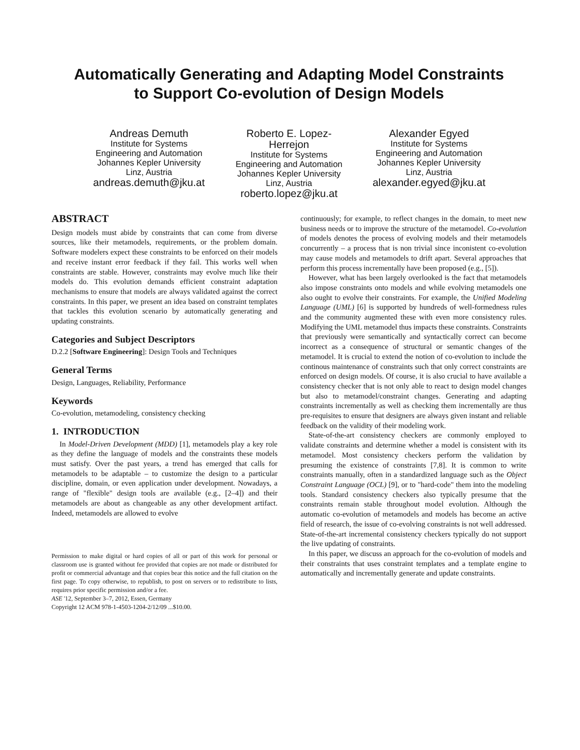Automatically Generating and Adapting Model Constraints
to Support Co-evolution of Design Models
Andreas Demuth
Institute for Systems Engineering and Automation
Johannes Kepler University
Linz, Austria
andreas.demuth@jku.at
Roberto E. Lopez-Herrejon
Institute for Systems
Engineering and Automation
Johannes Kepler University
Linz, Austria
roberto.lopez@jku.at
Alexander Egyed
Institute for Systems Engineering and Automation
Johannes Kepler University
Linz, Austria
alexander.egyed@jku.at
ABSTRACT
Design models must abide by constraints that can come from diverse sources, like their metamodels, requirements, or the problem domain. Software modelers expect these constraints to be enforced on their models and receive instant error feedback if they fail. This works well when constraints are stable. However, constraints may evolve much like their models do. This evolution demands efficient constraint adaptation mechanisms to ensure that models are always validated against the correct constraints. In this paper, we present an idea based on constraint templates that tackles this evolution scenario by automatically generating and updating constraints.
Categories and Subject Descriptors
D.2.2 [Software Engineering]: Design Tools and Techniques
General Terms
Design, Languages, Reliability, Performance
Keywords
Co-evolution, metamodeling, consistency checking
1. INTRODUCTION
In Model-Driven Development (MDD) [1], metamodels play a key role as they define the language of models and the constraints these models must satisfy. Over the past years, a trend has emerged that calls for metamodels to be adaptable – to customize the design to a particular discipline, domain, or even application under development. Nowadays, a range of "flexible" design tools are available (e.g., [2–4]) and their metamodels are about as changeable as any other development artifact. Indeed, metamodels are allowed to evolve
Permission to make digital or hard copies of all or part of this work for personal or classroom use is granted without fee provided that copies are not made or distributed for profit or commercial advantage and that copies bear this notice and the full citation on the first page. To copy otherwise, to republish, to post on servers or to redistribute to lists, requires prior specific permission and/or a fee.
ASE '12, September 3–7, 2012, Essen, Germany
Copyright 12 ACM 978-1-4503-1204-2/12/09 ...$10.00.
continuously; for example, to reflect changes in the domain, to meet new business needs or to improve the structure of the metamodel. Co-evolution of models denotes the process of evolving models and their metamodels concurrently – a process that is non trivial since inconistent co-evolution may cause models and metamodels to drift apart. Several approaches that perform this process incrementally have been proposed (e.g., [5]).
However, what has been largely overlooked is the fact that metamodels also impose constraints onto models and while evolving metamodels one also ought to evolve their constraints. For example, the Unified Modeling Language (UML) [6] is supported by hundreds of well-formedness rules and the community augmented these with even more consistency rules. Modifying the UML metamodel thus impacts these constraints. Constraints that previously were semantically and syntactically correct can become incorrect as a consequence of structural or semantic changes of the metamodel. It is crucial to extend the notion of co-evolution to include the continous maintenance of constraints such that only correct constraints are enforced on design models. Of course, it is also crucial to have available a consistency checker that is not only able to react to design model changes but also to metamodel/constraint changes. Generating and adapting constraints incrementally as well as checking them incrementally are thus pre-requisites to ensure that designers are always given instant and reliable feedback on the validity of their modeling work.
State-of-the-art consistency checkers are commonly employed to validate constraints and determine whether a model is consistent with its metamodel. Most consistency checkers perform the validation by presuming the existence of constraints [7,8]. It is common to write constraints manually, often in a standardized language such as the Object Constraint Language (OCL) [9], or to "hard-code" them into the modeling tools. Standard consistency checkers also typically presume that the constraints remain stable throughout model evolution. Although the automatic co-evolution of metamodels and models has become an active field of research, the issue of co-evolving constraints is not well addressed. State-of-the-art incremental consistency checkers typically do not support the live updating of constraints.
In this paper, we discuss an approach for the co-evolution of models and their constraints that uses constraint templates and a template engine to automatically and incrementally generate and update constraints.